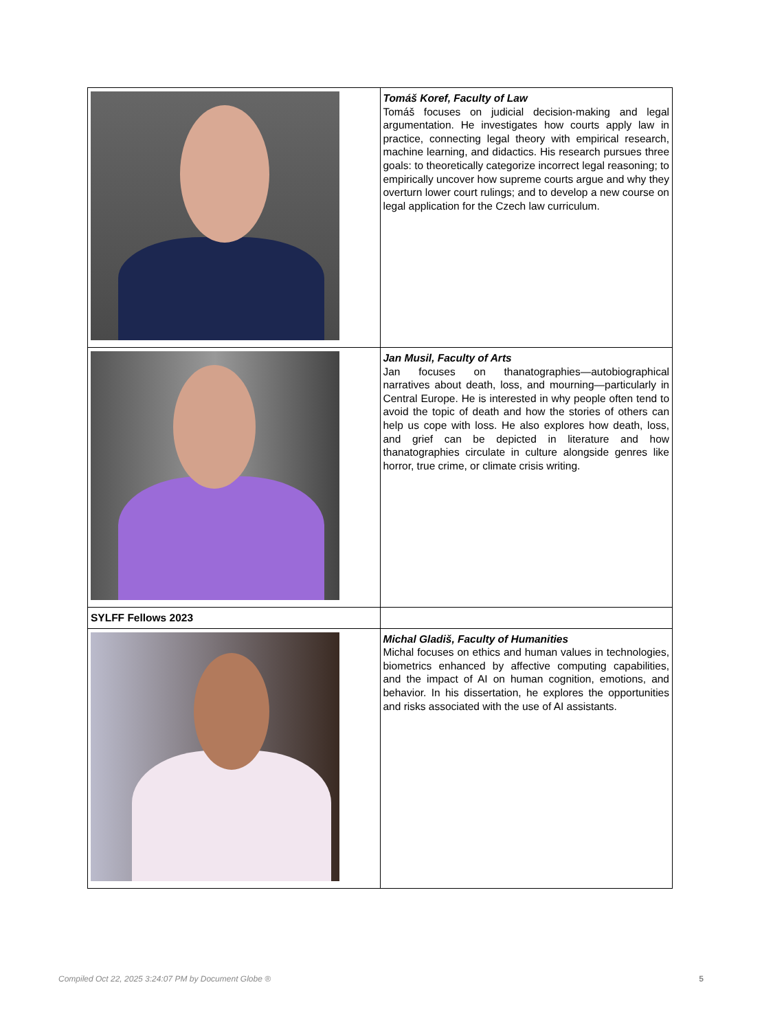| | Tomáš Koref, Faculty of Law Tomáš focuses on judicial decision-making and legal argumentation. He investigates how courts apply law in practice, connecting legal theory with empirical research, machine learning, and didactics. His research pursues three goals: to theoretically categorize incorrect legal reasoning; to empirically uncover how supreme courts argue and why they overturn lower court rulings; and to develop a new course on legal application for the Czech law curriculum. |
| | Jan Musil, Faculty of Arts Jan focuses on thanatographies—autobiographical narratives about death, loss, and mourning—particularly in Central Europe. He is interested in why people often tend to avoid the topic of death and how the stories of others can help us cope with loss. He also explores how death, loss, and grief can be depicted in literature and how thanatographies circulate in culture alongside genres like horror, true crime, or climate crisis writing. |
| SYLFF Fellows 2023 | |
| | Michal Gladiš, Faculty of Humanities Michal focuses on ethics and human values in technologies, biometrics enhanced by affective computing capabilities, and the impact of AI on human cognition, emotions, and behavior. In his dissertation, he explores the opportunities and risks associated with the use of AI assistants. |
Compiled Oct 22, 2025 3:24:07 PM by Document Globe ® 5